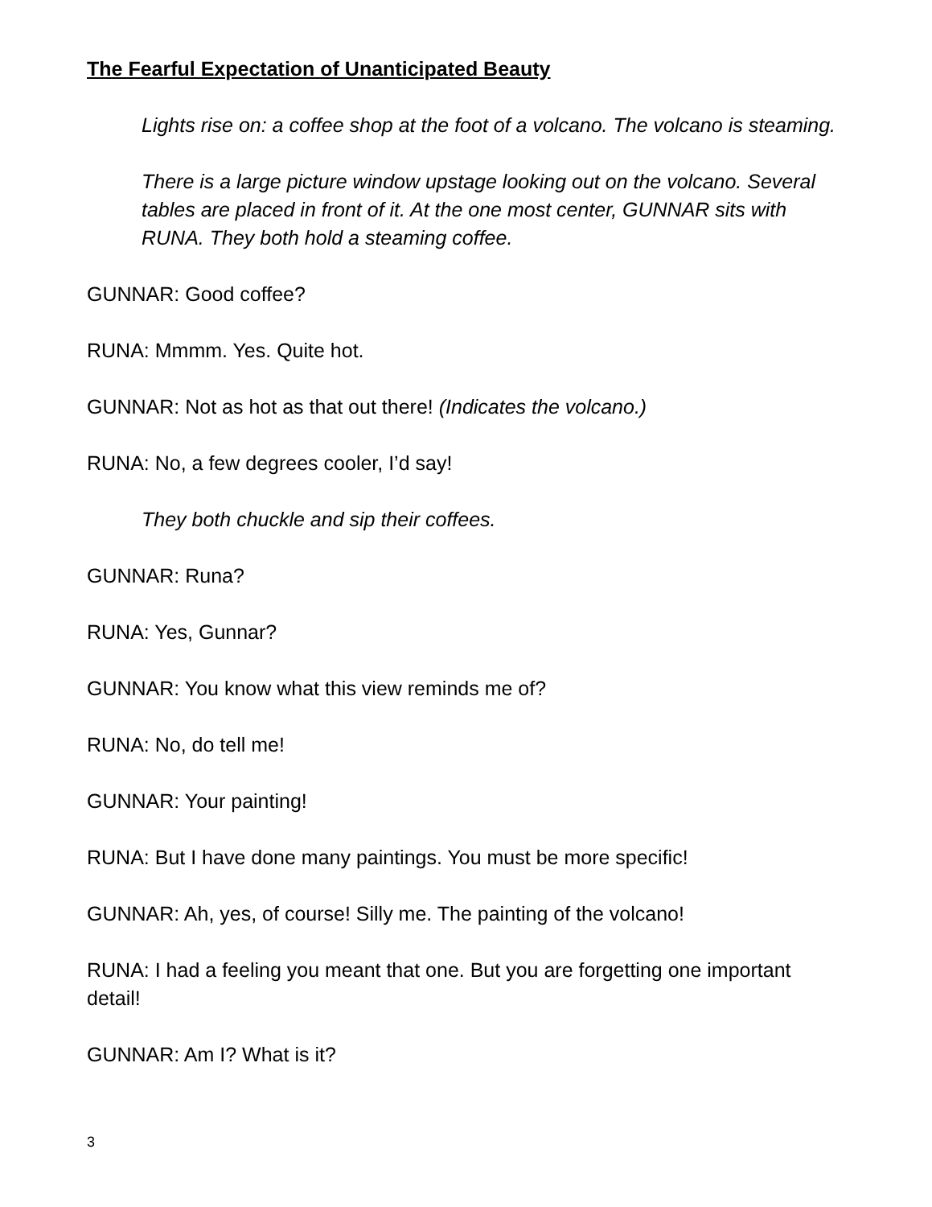The Fearful Expectation of Unanticipated Beauty
Lights rise on: a coffee shop at the foot of a volcano. The volcano is steaming.
There is a large picture window upstage looking out on the volcano. Several tables are placed in front of it. At the one most center, GUNNAR sits with RUNA. They both hold a steaming coffee.
GUNNAR: Good coffee?
RUNA: Mmmm. Yes. Quite hot.
GUNNAR: Not as hot as that out there! (Indicates the volcano.)
RUNA: No, a few degrees cooler, I’d say!
They both chuckle and sip their coffees.
GUNNAR: Runa?
RUNA: Yes, Gunnar?
GUNNAR: You know what this view reminds me of?
RUNA: No, do tell me!
GUNNAR: Your painting!
RUNA: But I have done many paintings. You must be more specific!
GUNNAR: Ah, yes, of course! Silly me. The painting of the volcano!
RUNA: I had a feeling you meant that one. But you are forgetting one important detail!
GUNNAR: Am I? What is it?
3